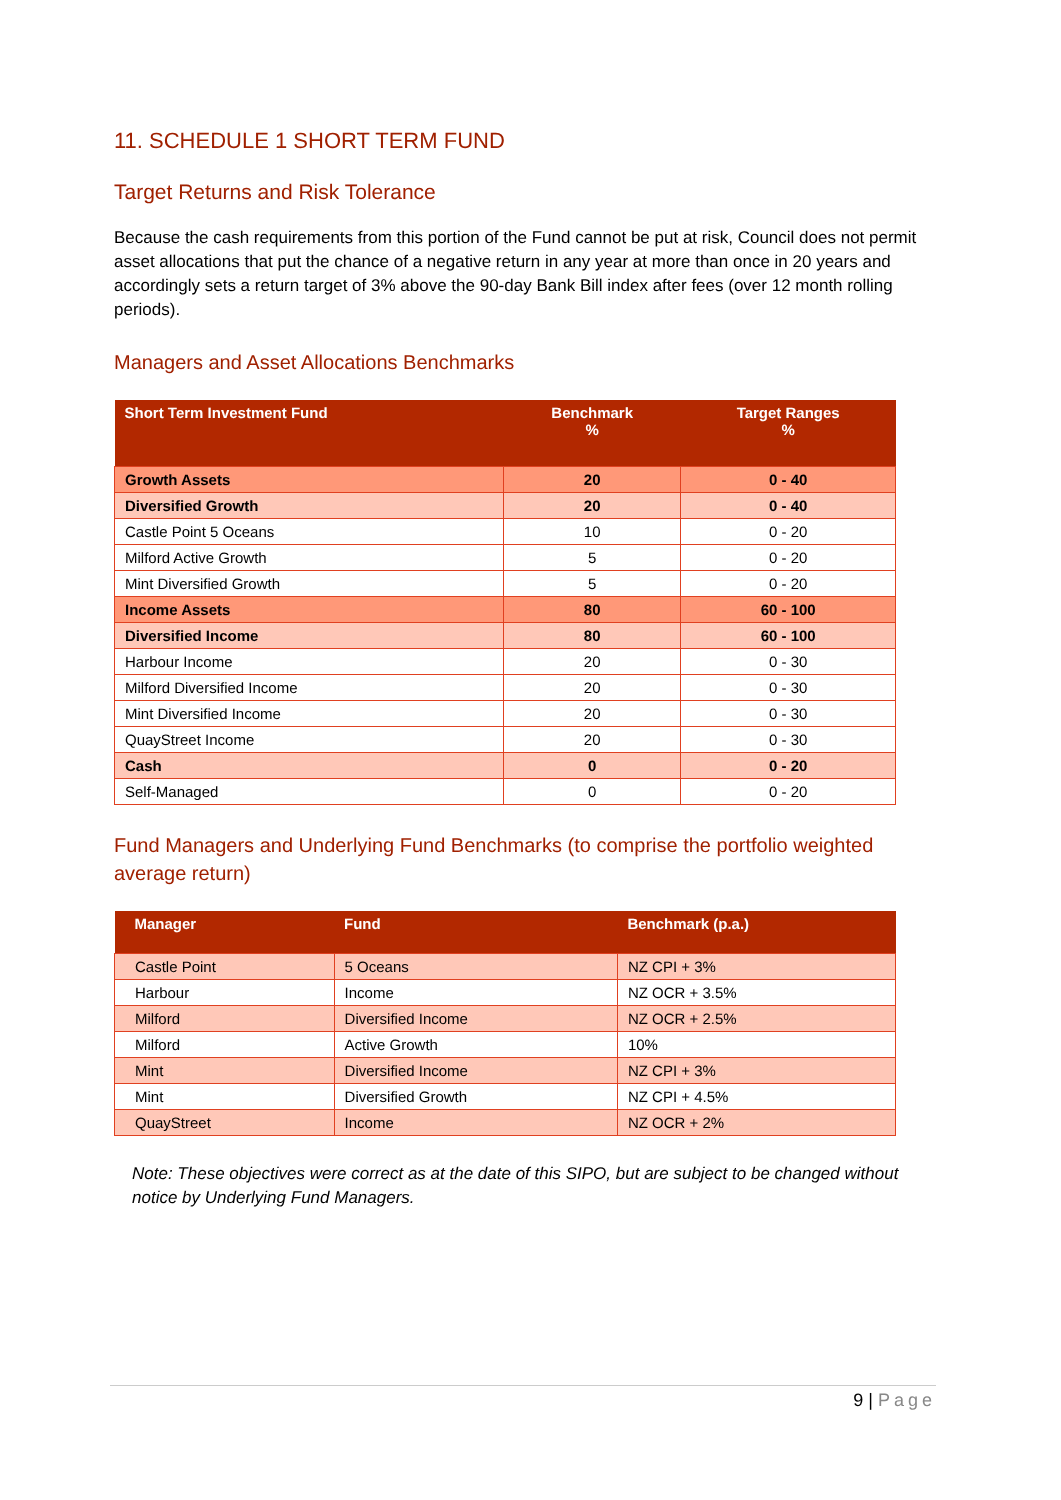11. SCHEDULE 1 SHORT TERM FUND
Target Returns and Risk Tolerance
Because the cash requirements from this portion of the Fund cannot be put at risk, Council does not permit asset allocations that put the chance of a negative return in any year at more than once in 20 years and accordingly sets a return target of 3% above the 90-day Bank Bill index after fees (over 12 month rolling periods).
Managers and Asset Allocations Benchmarks
| Short Term Investment Fund | Benchmark % | Target Ranges % |
| --- | --- | --- |
| Growth Assets | 20 | 0 - 40 |
| Diversified Growth | 20 | 0 - 40 |
| Castle Point 5 Oceans | 10 | 0 - 20 |
| Milford Active Growth | 5 | 0 - 20 |
| Mint Diversified Growth | 5 | 0 - 20 |
| Income Assets | 80 | 60 - 100 |
| Diversified Income | 80 | 60 - 100 |
| Harbour Income | 20 | 0 - 30 |
| Milford Diversified Income | 20 | 0 - 30 |
| Mint Diversified Income | 20 | 0 - 30 |
| QuayStreet Income | 20 | 0 - 30 |
| Cash | 0 | 0 - 20 |
| Self-Managed | 0 | 0 - 20 |
Fund Managers and Underlying Fund Benchmarks (to comprise the portfolio weighted average return)
| Manager | Fund | Benchmark (p.a.) |
| --- | --- | --- |
| Castle Point | 5 Oceans | NZ CPI + 3% |
| Harbour | Income | NZ OCR + 3.5% |
| Milford | Diversified Income | NZ OCR + 2.5% |
| Milford | Active Growth | 10% |
| Mint | Diversified Income | NZ CPI + 3% |
| Mint | Diversified Growth | NZ CPI + 4.5% |
| QuayStreet | Income | NZ OCR + 2% |
Note: These objectives were correct as at the date of this SIPO, but are subject to be changed without notice by Underlying Fund Managers.
9 | Page